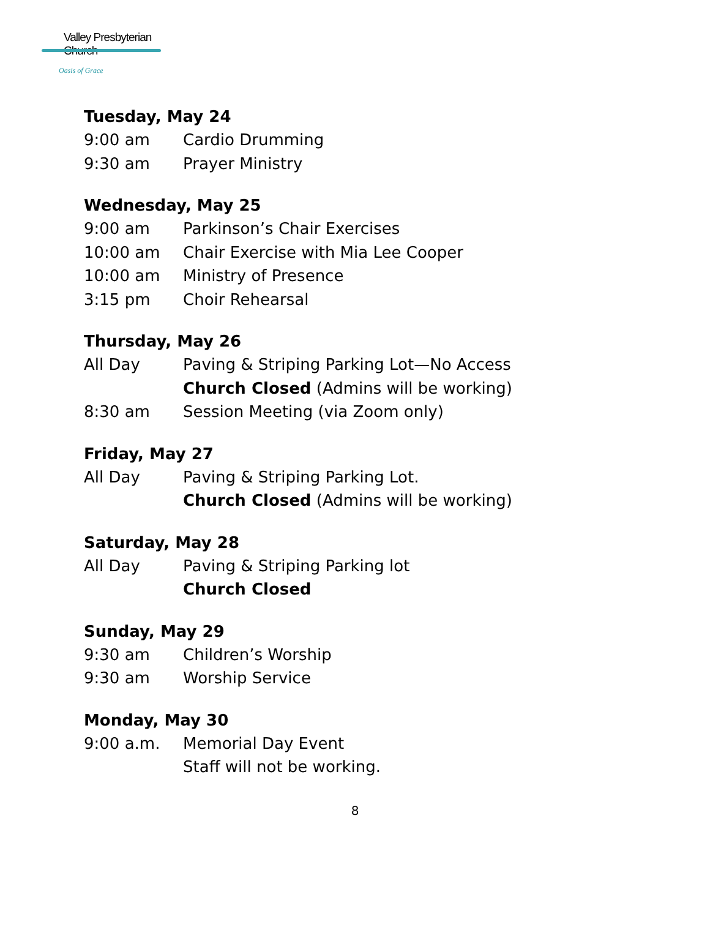Valley Presbyterian Church
Oasis of Grace
Tuesday, May 24
9:00 am Cardio Drumming
9:30 am Prayer Ministry
Wednesday, May 25
9:00 am Parkinson’s Chair Exercises
10:00 am Chair Exercise with Mia Lee Cooper
10:00 am Ministry of Presence
3:15 pm Choir Rehearsal
Thursday, May 26
All Day Paving & Striping Parking Lot—No Access
Church Closed (Admins will be working)
8:30 am Session Meeting (via Zoom only)
Friday, May 27
All Day Paving & Striping Parking Lot.
Church Closed (Admins will be working)
Saturday, May 28
All Day Paving & Striping Parking lot
Church Closed
Sunday, May 29
9:30 am Children’s Worship
9:30 am Worship Service
Monday, May 30
9:00 a.m. Memorial Day Event
Staff will not be working.
8